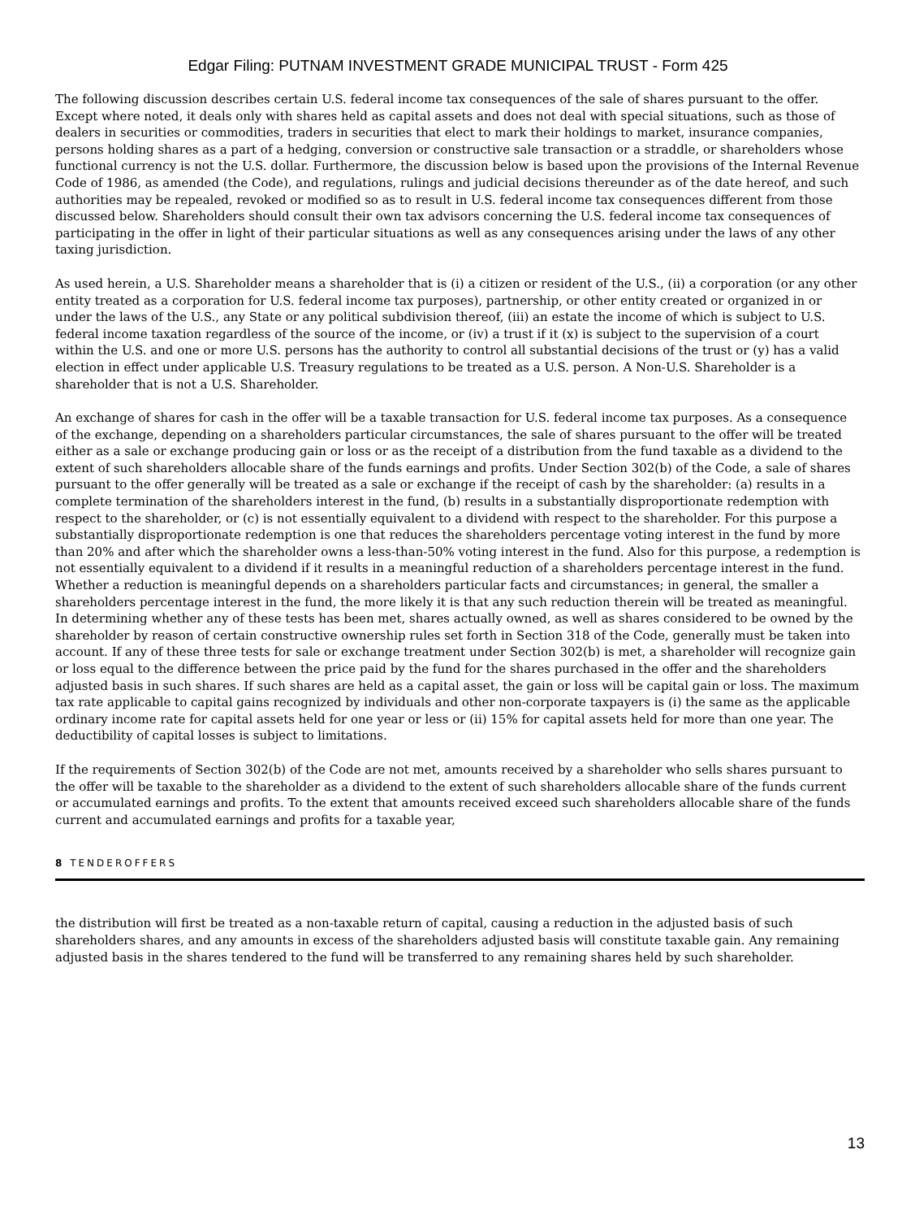Edgar Filing: PUTNAM INVESTMENT GRADE MUNICIPAL TRUST - Form 425
The following discussion describes certain U.S. federal income tax consequences of the sale of shares pursuant to the offer. Except where noted, it deals only with shares held as capital assets and does not deal with special situations, such as those of dealers in securities or commodities, traders in securities that elect to mark their holdings to market, insurance companies, persons holding shares as a part of a hedging, conversion or constructive sale transaction or a straddle, or shareholders whose functional currency is not the U.S. dollar. Furthermore, the discussion below is based upon the provisions of the Internal Revenue Code of 1986, as amended (the Code), and regulations, rulings and judicial decisions thereunder as of the date hereof, and such authorities may be repealed, revoked or modified so as to result in U.S. federal income tax consequences different from those discussed below. Shareholders should consult their own tax advisors concerning the U.S. federal income tax consequences of participating in the offer in light of their particular situations as well as any consequences arising under the laws of any other taxing jurisdiction.
As used herein, a U.S. Shareholder means a shareholder that is (i) a citizen or resident of the U.S., (ii) a corporation (or any other entity treated as a corporation for U.S. federal income tax purposes), partnership, or other entity created or organized in or under the laws of the U.S., any State or any political subdivision thereof, (iii) an estate the income of which is subject to U.S. federal income taxation regardless of the source of the income, or (iv) a trust if it (x) is subject to the supervision of a court within the U.S. and one or more U.S. persons has the authority to control all substantial decisions of the trust or (y) has a valid election in effect under applicable U.S. Treasury regulations to be treated as a U.S. person. A Non-U.S. Shareholder is a shareholder that is not a U.S. Shareholder.
An exchange of shares for cash in the offer will be a taxable transaction for U.S. federal income tax purposes. As a consequence of the exchange, depending on a shareholders particular circumstances, the sale of shares pursuant to the offer will be treated either as a sale or exchange producing gain or loss or as the receipt of a distribution from the fund taxable as a dividend to the extent of such shareholders allocable share of the funds earnings and profits. Under Section 302(b) of the Code, a sale of shares pursuant to the offer generally will be treated as a sale or exchange if the receipt of cash by the shareholder: (a) results in a complete termination of the shareholders interest in the fund, (b) results in a substantially disproportionate redemption with respect to the shareholder, or (c) is not essentially equivalent to a dividend with respect to the shareholder. For this purpose a substantially disproportionate redemption is one that reduces the shareholders percentage voting interest in the fund by more than 20% and after which the shareholder owns a less-than-50% voting interest in the fund. Also for this purpose, a redemption is not essentially equivalent to a dividend if it results in a meaningful reduction of a shareholders percentage interest in the fund. Whether a reduction is meaningful depends on a shareholders particular facts and circumstances; in general, the smaller a shareholders percentage interest in the fund, the more likely it is that any such reduction therein will be treated as meaningful. In determining whether any of these tests has been met, shares actually owned, as well as shares considered to be owned by the shareholder by reason of certain constructive ownership rules set forth in Section 318 of the Code, generally must be taken into account. If any of these three tests for sale or exchange treatment under Section 302(b) is met, a shareholder will recognize gain or loss equal to the difference between the price paid by the fund for the shares purchased in the offer and the shareholders adjusted basis in such shares. If such shares are held as a capital asset, the gain or loss will be capital gain or loss. The maximum tax rate applicable to capital gains recognized by individuals and other non-corporate taxpayers is (i) the same as the applicable ordinary income rate for capital assets held for one year or less or (ii) 15% for capital assets held for more than one year. The deductibility of capital losses is subject to limitations.
If the requirements of Section 302(b) of the Code are not met, amounts received by a shareholder who sells shares pursuant to the offer will be taxable to the shareholder as a dividend to the extent of such shareholders allocable share of the funds current or accumulated earnings and profits. To the extent that amounts received exceed such shareholders allocable share of the funds current and accumulated earnings and profits for a taxable year,
8 TENDEROFFERS
the distribution will first be treated as a non-taxable return of capital, causing a reduction in the adjusted basis of such shareholders shares, and any amounts in excess of the shareholders adjusted basis will constitute taxable gain. Any remaining adjusted basis in the shares tendered to the fund will be transferred to any remaining shares held by such shareholder.
13